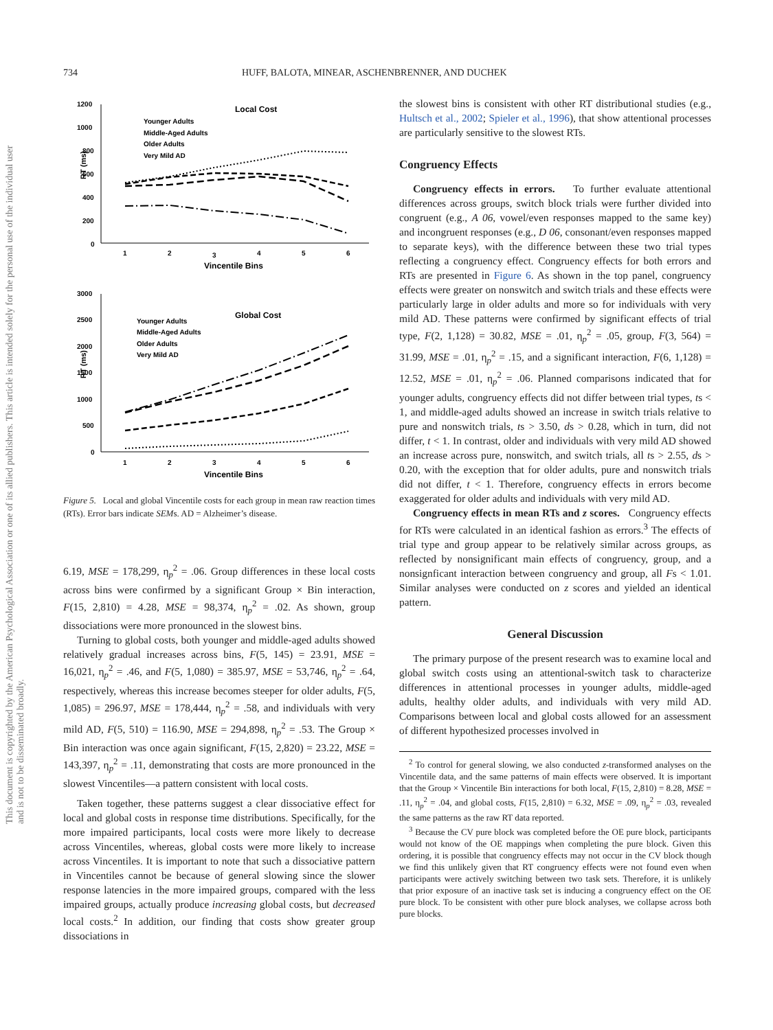This document is copyrighted by the American Psychological Association or one of its allied publishers. This article is intended solely for the personal use of the individual user and is not to be disseminated broadly.
734 HUFF, BALOTA, MINEAR, ASCHENBRENNER, AND DUCHEK
Local Cost
1200
1000
800
600
400
200
0
1
2
3
4
5
6
Vincentile Bins
RT (ms)
Younger Adults
Middle-Aged Adults
Older Adults
Very Mild AD
Global Cost
3000
2500
2000
1500
1000
500
0
1
2
3
4
5
6
Vincentile Bins
RT (ms)
Younger Adults
Middle-Aged Adults
Older Adults
Very Mild AD
Figure 5. Local and global Vincentile costs for each group in mean raw reaction times (RTs). Error bars indicate SEMs. AD = Alzheimer’s disease.
6.19, MSE = 178,299, η<sub>p</sub><sup>2</sup> = .06. Group differences in these local costs across bins were confirmed by a significant Group × Bin interaction, F(15, 2,810) = 4.28, MSE = 98,374, η<sub>p</sub><sup>2</sup> = .02. As shown, group dissociations were more pronounced in the slowest bins.
Turning to global costs, both younger and middle-aged adults showed relatively gradual increases across bins, F(5, 145) = 23.91, MSE = 16,021, η<sub>p</sub><sup>2</sup> = .46, and F(5, 1,080) = 385.97, MSE = 53,746, η<sub>p</sub><sup>2</sup> = .64, respectively, whereas this increase becomes steeper for older adults, F(5, 1,085) = 296.97, MSE = 178,444, η<sub>p</sub><sup>2</sup> = .58, and individuals with very mild AD, F(5, 510) = 116.90, MSE = 294,898, η<sub>p</sub><sup>2</sup> = .53. The Group × Bin interaction was once again significant, F(15, 2,820) = 23.22, MSE = 143,397, η<sub>p</sub><sup>2</sup> = .11, demonstrating that costs are more pronounced in the slowest Vincentiles—a pattern consistent with local costs.
Taken together, these patterns suggest a clear dissociative effect for local and global costs in response time distributions. Specifically, for the more impaired participants, local costs were more likely to decrease across Vincentiles, whereas, global costs were more likely to increase across Vincentiles. It is important to note that such a dissociative pattern in Vincentiles cannot be because of general slowing since the slower response latencies in the more impaired groups, compared with the less impaired groups, actually produce increasing global costs, but decreased local costs.<sup>2</sup> In addition, our finding that costs show greater group dissociations in
the slowest bins is consistent with other RT distributional studies (e.g., Hultsch et al., 2002; Spieler et al., 1996), that show attentional processes are particularly sensitive to the slowest RTs.
Congruency Effects
Congruency effects in errors. To further evaluate attentional differences across groups, switch block trials were further divided into congruent (e.g., A 06, vowel/even responses mapped to the same key) and incongruent responses (e.g., D 06, consonant/even responses mapped to separate keys), with the difference between these two trial types reflecting a congruency effect. Congruency effects for both errors and RTs are presented in Figure 6. As shown in the top panel, congruency effects were greater on nonswitch and switch trials and these effects were particularly large in older adults and more so for individuals with very mild AD. These patterns were confirmed by significant effects of trial type, F(2, 1,128) = 30.82, MSE = .01, η<sub>p</sub><sup>2</sup> = .05, group, F(3, 564) = 31.99, MSE = .01, η<sub>p</sub><sup>2</sup> = .15, and a significant interaction, F(6, 1,128) = 12.52, MSE = .01, η<sub>p</sub><sup>2</sup> = .06. Planned comparisons indicated that for younger adults, congruency effects did not differ between trial types, ts < 1, and middle-aged adults showed an increase in switch trials relative to pure and nonswitch trials, ts > 3.50, ds > 0.28, which in turn, did not differ, t < 1. In contrast, older and individuals with very mild AD showed an increase across pure, nonswitch, and switch trials, all ts > 2.55, ds > 0.20, with the exception that for older adults, pure and nonswitch trials did not differ, t < 1. Therefore, congruency effects in errors become exaggerated for older adults and individuals with very mild AD.
Congruency effects in mean RTs and z scores. Congruency effects for RTs were calculated in an identical fashion as errors.<sup>3</sup> The effects of trial type and group appear to be relatively similar across groups, as reflected by nonsignificant main effects of congruency, group, and a nonsignficant interaction between congruency and group, all Fs < 1.01. Similar analyses were conducted on z scores and yielded an identical pattern.
General Discussion
The primary purpose of the present research was to examine local and global switch costs using an attentional-switch task to characterize differences in attentional processes in younger adults, middle-aged adults, healthy older adults, and individuals with very mild AD. Comparisons between local and global costs allowed for an assessment of different hypothesized processes involved in
<sup>2</sup> To control for general slowing, we also conducted z-transformed analyses on the Vincentile data, and the same patterns of main effects were observed. It is important that the Group × Vincentile Bin interactions for both local, F(15, 2,810) = 8.28, MSE = .11, η<sub>p</sub><sup>2</sup> = .04, and global costs, F(15, 2,810) = 6.32, MSE = .09, η<sub>p</sub><sup>2</sup> = .03, revealed the same patterns as the raw RT data reported.
<sup>3</sup> Because the CV pure block was completed before the OE pure block, participants would not know of the OE mappings when completing the pure block. Given this ordering, it is possible that congruency effects may not occur in the CV block though we find this unlikely given that RT congruency effects were not found even when participants were actively switching between two task sets. Therefore, it is unlikely that prior exposure of an inactive task set is inducing a congruency effect on the OE pure block. To be consistent with other pure block analyses, we collapse across both pure blocks.